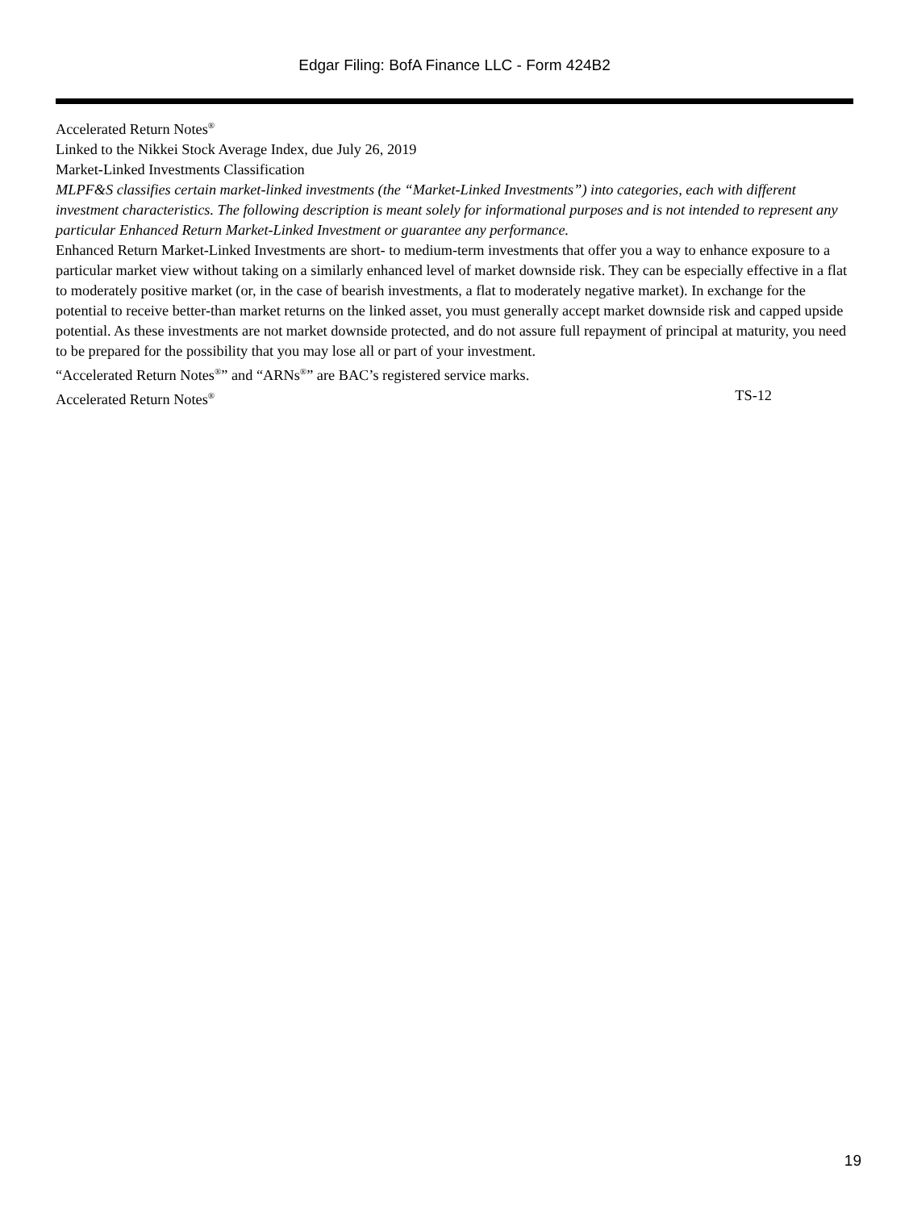Edgar Filing: BofA Finance LLC - Form 424B2
Accelerated Return Notes<sup>®</sup>
Linked to the Nikkei Stock Average Index, due July 26, 2019
Market-Linked Investments Classification
MLPF&S classifies certain market-linked investments (the “Market-Linked Investments”) into categories, each with different investment characteristics. The following description is meant solely for informational purposes and is not intended to represent any particular Enhanced Return Market-Linked Investment or guarantee any performance.
Enhanced Return Market-Linked Investments are short- to medium-term investments that offer you a way to enhance exposure to a particular market view without taking on a similarly enhanced level of market downside risk. They can be especially effective in a flat to moderately positive market (or, in the case of bearish investments, a flat to moderately negative market). In exchange for the potential to receive better-than market returns on the linked asset, you must generally accept market downside risk and capped upside potential. As these investments are not market downside protected, and do not assure full repayment of principal at maturity, you need to be prepared for the possibility that you may lose all or part of your investment.
“Accelerated Return Notes<sup>®</sup>” and “ARNs<sup>®</sup>” are BAC’s registered service marks.
Accelerated Return Notes<sup>®</sup> TS-12
19